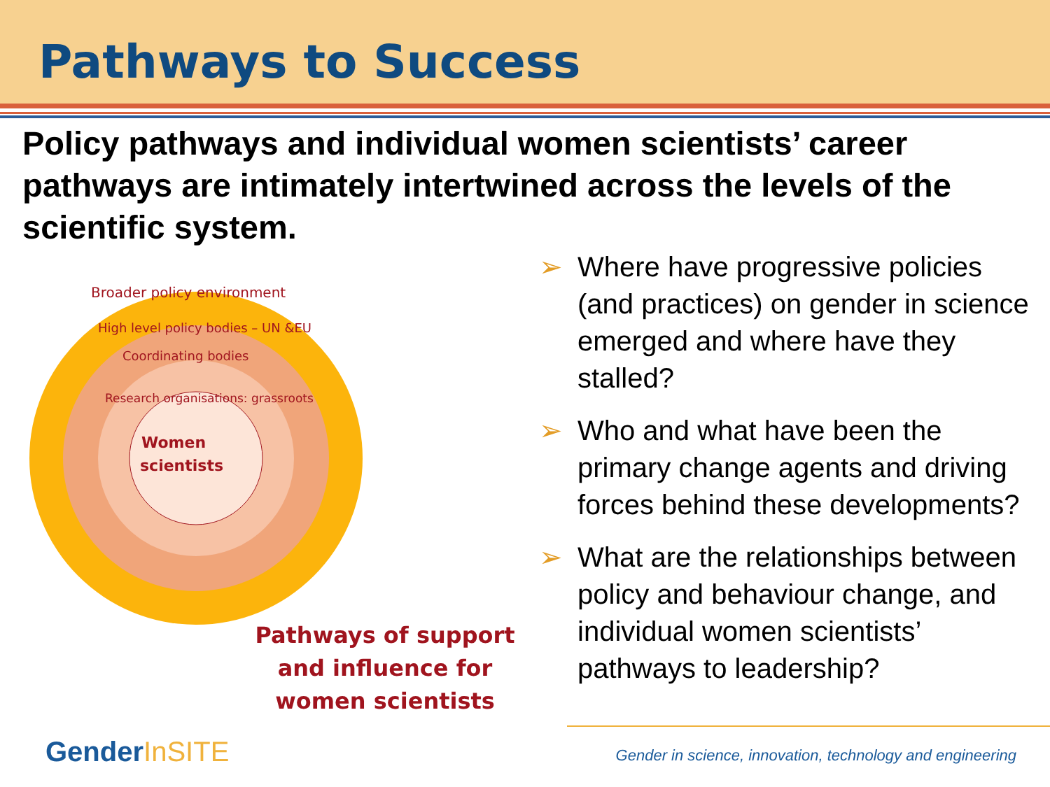Pathways to Success
Policy pathways and individual women scientists’ career pathways are intimately intertwined across the levels of the scientific system.
Broader policy environment
High level policy bodies – UN &EU
Coordinating bodies
Research organisations: grassroots
Women
scientists
Pathways of support and influence for women scientists
➢ Where have progressive policies (and practices) on gender in science emerged and where have they stalled?
➢ Who and what have been the primary change agents and driving forces behind these developments?
➢ What are the relationships between policy and behaviour change, and individual women scientists’ pathways to leadership?
GenderInSITE
Gender in science, innovation, technology and engineering